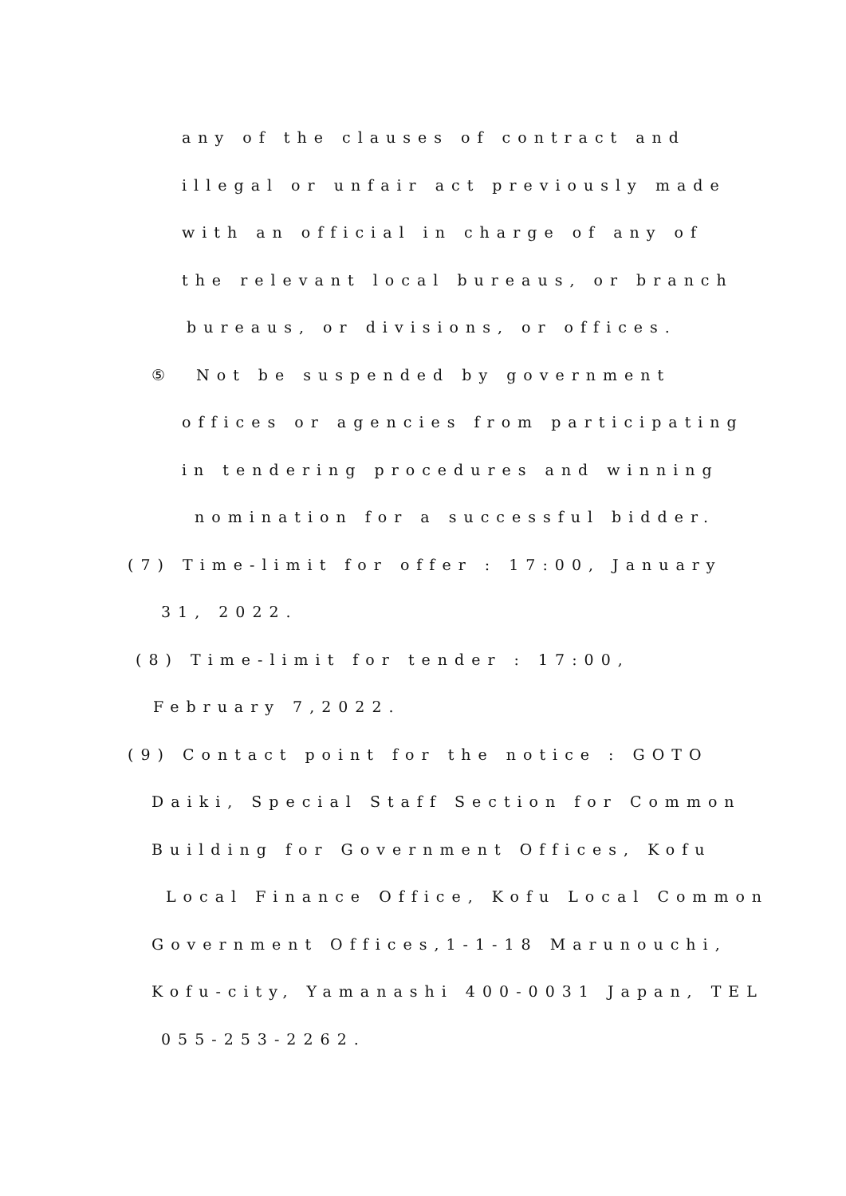any of the clauses of contract and
illegal or unfair act previously made
with an official in charge of any of
the relevant local bureaus, or branch
bureaus, or divisions, or offices.
⑤ Not be suspended by government
offices or agencies from participating
in tendering procedures and winning
nomination for a successful bidder.
(7) Time-limit for offer : 17:00, January
31, 2022.
(8) Time-limit for tender : 17:00,
February 7,2022.
(9) Contact point for the notice : GOTO
Daiki, Special Staff Section for Common
Building for Government Offices, Kofu
Local Finance Office, Kofu Local Common
Government Offices,1-1-18 Marunouchi,
Kofu-city, Yamanashi 400-0031 Japan, TEL
055-253-2262.